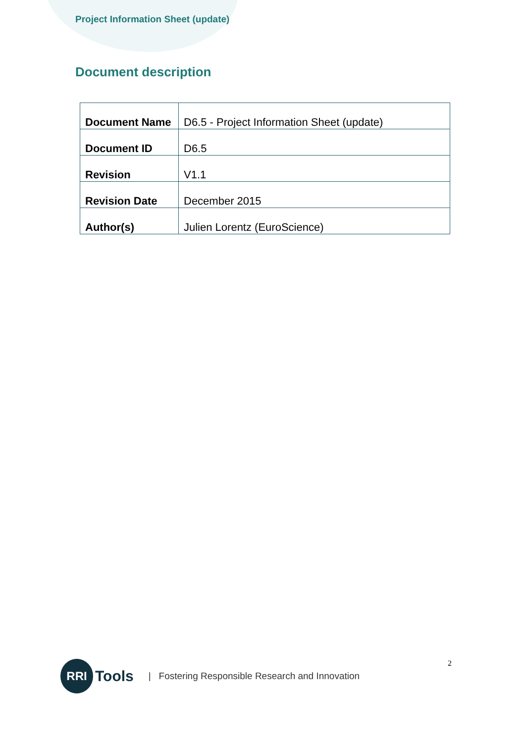Project Information Sheet (update)
Document description
| Document Name | D6.5 - Project Information Sheet (update) |
| Document ID | D6.5 |
| Revision | V1.1 |
| Revision Date | December 2015 |
| Author(s) | Julien Lorentz (EuroScience) |
RRI
Tools | Fostering Responsible Research and Innovation 2